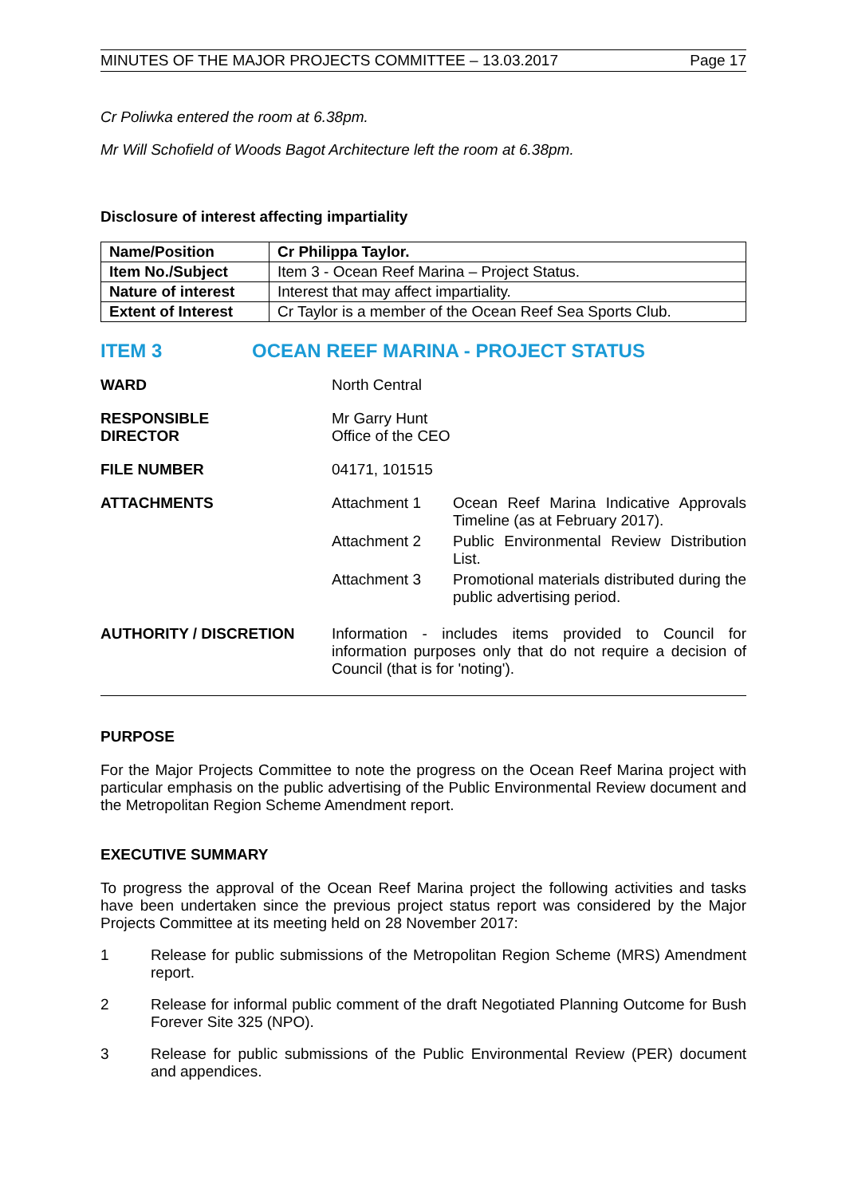MINUTES OF THE MAJOR PROJECTS COMMITTEE – 13.03.2017 Page 17
Cr Poliwka entered the room at 6.38pm.
Mr Will Schofield of Woods Bagot Architecture left the room at 6.38pm.
Disclosure of interest affecting impartiality
| Name/Position | Cr Philippa Taylor. |
| Item No./Subject | Item 3 - Ocean Reef Marina – Project Status. |
| Nature of interest | Interest that may affect impartiality. |
| Extent of Interest | Cr Taylor is a member of the Ocean Reef Sea Sports Club. |
ITEM 3 OCEAN REEF MARINA - PROJECT STATUS
WARD North Central
RESPONSIBLE
DIRECTOR
Mr Garry Hunt
Office of the CEO
FILE NUMBER 04171, 101515
ATTACHMENTS Attachment 1 Ocean Reef Marina Indicative Approvals Timeline (as at February 2017).
Attachment 2 Public Environmental Review Distribution List.
Attachment 3 Promotional materials distributed during the public advertising period.
AUTHORITY / DISCRETION Information - includes items provided to Council for information purposes only that do not require a decision of Council (that is for 'noting').
PURPOSE
For the Major Projects Committee to note the progress on the Ocean Reef Marina project with particular emphasis on the public advertising of the Public Environmental Review document and the Metropolitan Region Scheme Amendment report.
EXECUTIVE SUMMARY
To progress the approval of the Ocean Reef Marina project the following activities and tasks have been undertaken since the previous project status report was considered by the Major Projects Committee at its meeting held on 28 November 2017:
1 Release for public submissions of the Metropolitan Region Scheme (MRS) Amendment report.
2 Release for informal public comment of the draft Negotiated Planning Outcome for Bush Forever Site 325 (NPO).
3 Release for public submissions of the Public Environmental Review (PER) document and appendices.